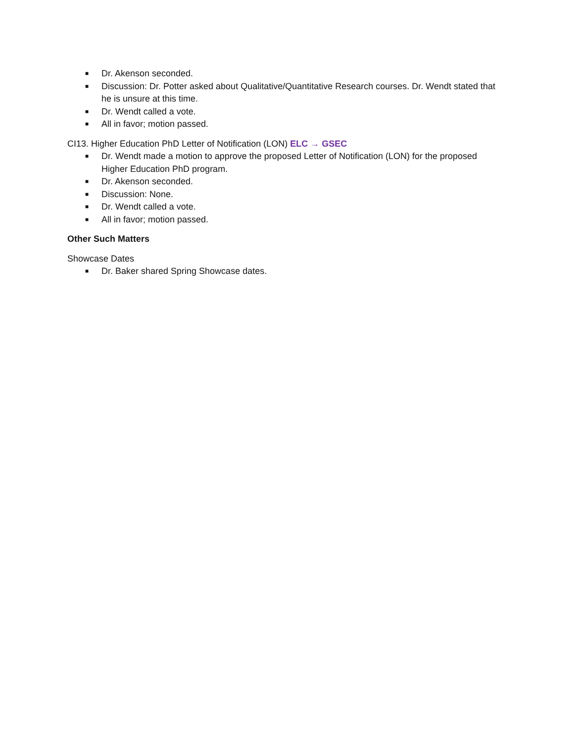■ Dr. Akenson seconded.
■ Discussion: Dr. Potter asked about Qualitative/Quantitative Research courses. Dr. Wendt stated that he is unsure at this time.
■ Dr. Wendt called a vote.
■ All in favor; motion passed.
CI13. Higher Education PhD Letter of Notification (LON) ELC → GSEC
■ Dr. Wendt made a motion to approve the proposed Letter of Notification (LON) for the proposed Higher Education PhD program.
■ Dr. Akenson seconded.
■ Discussion: None.
■ Dr. Wendt called a vote.
■ All in favor; motion passed.
Other Such Matters
Showcase Dates
■ Dr. Baker shared Spring Showcase dates.